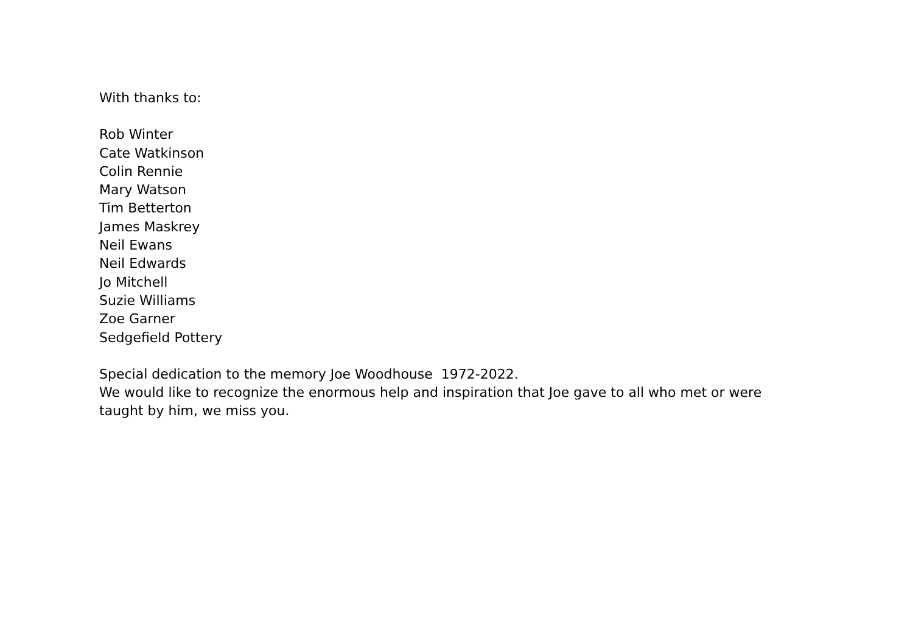With thanks to:
Rob Winter
Cate Watkinson
Colin Rennie
Mary Watson
Tim Betterton
James Maskrey
Neil Ewans
Neil Edwards
Jo Mitchell
Suzie Williams
Zoe Garner
Sedgefield Pottery
Special dedication to the memory Joe Woodhouse 1972-2022.
We would like to recognize the enormous help and inspiration that Joe gave to all who met or were taught by him, we miss you.